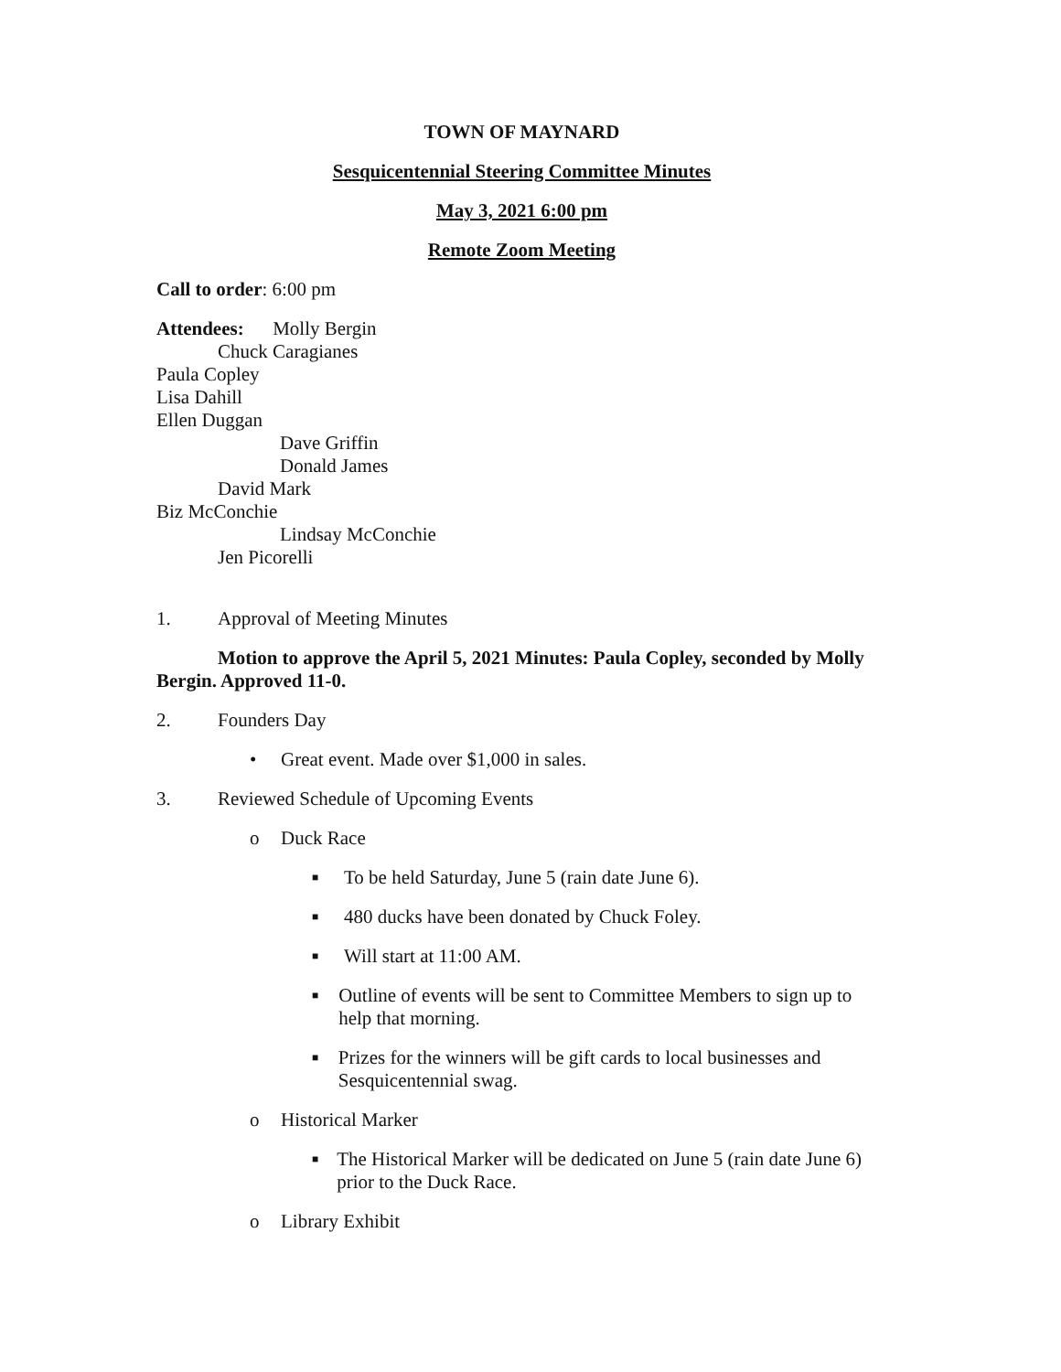TOWN OF MAYNARD
Sesquicentennial Steering Committee Minutes
May 3, 2021 6:00 pm
Remote Zoom Meeting
Call to order: 6:00 pm
Attendees: Molly Bergin
Chuck Caragianes
Paula Copley
Lisa Dahill
Ellen Duggan
Dave Griffin
Donald James
David Mark
Biz McConchie
Lindsay McConchie
Jen Picorelli
1. Approval of Meeting Minutes
Motion to approve the April 5, 2021 Minutes: Paula Copley, seconded by Molly Bergin. Approved 11-0.
2. Founders Day
• Great event. Made over $1,000 in sales.
3. Reviewed Schedule of Upcoming Events
o Duck Race
■ To be held Saturday, June 5 (rain date June 6).
■ 480 ducks have been donated by Chuck Foley.
■ Will start at 11:00 AM.
■ Outline of events will be sent to Committee Members to sign up to help that morning.
■ Prizes for the winners will be gift cards to local businesses and Sesquicentennial swag.
o Historical Marker
■ The Historical Marker will be dedicated on June 5 (rain date June 6) prior to the Duck Race.
o Library Exhibit